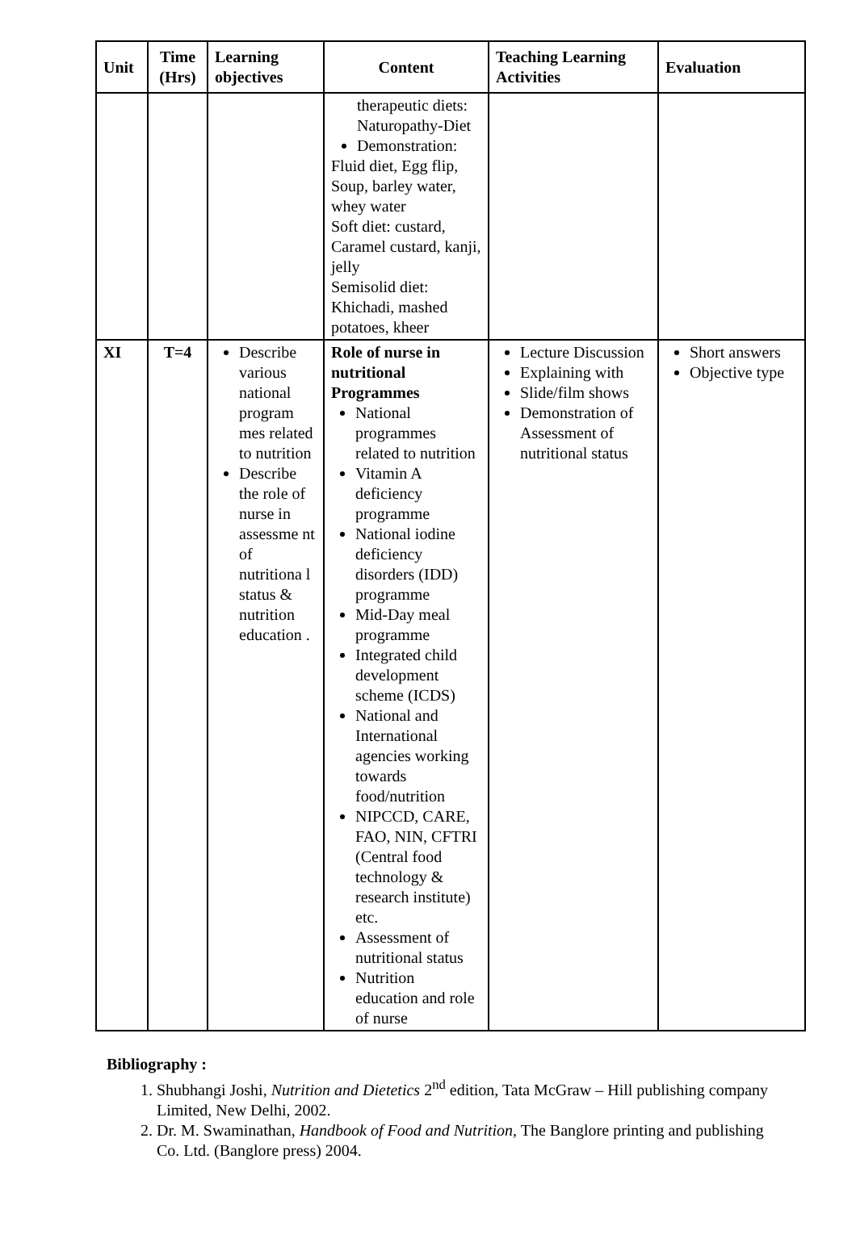| Unit | Time (Hrs) | Learning objectives | Content | Teaching Learning Activities | Evaluation |
| --- | --- | --- | --- | --- | --- |
| | | | therapeutic diets: Naturopathy-Diet Demonstration: Fluid diet, Egg flip, Soup, barley water, whey water Soft diet: custard, Caramel custard, kanji, jelly Semisolid diet: Khichadi, mashed potatoes, kheer | | |
| XI | T=4 | Describe various national program mes related to nutrition Describe the role of nurse in assessme nt of nutritiona l status & nutrition education . | Role of nurse in nutritional Programmes National programmes related to nutrition Vitamin A deficiency programme National iodine deficiency disorders (IDD) programme Mid-Day meal programme Integrated child development scheme (ICDS) National and International agencies working towards food/nutrition NIPCCD, CARE, FAO, NIN, CFTRI (Central food technology & research institute) etc. Assessment of nutritional status Nutrition education and role of nurse | Lecture Discussion Explaining with Slide/film shows Demonstration of Assessment of nutritional status | Short answers Objective type |
Bibliography :
1. Shubhangi Joshi, Nutrition and Dietetics 2<sup>nd</sup> edition, Tata McGraw – Hill publishing company Limited, New Delhi, 2002.
2. Dr. M. Swaminathan, Handbook of Food and Nutrition, The Banglore printing and publishing Co. Ltd. (Banglore press) 2004.